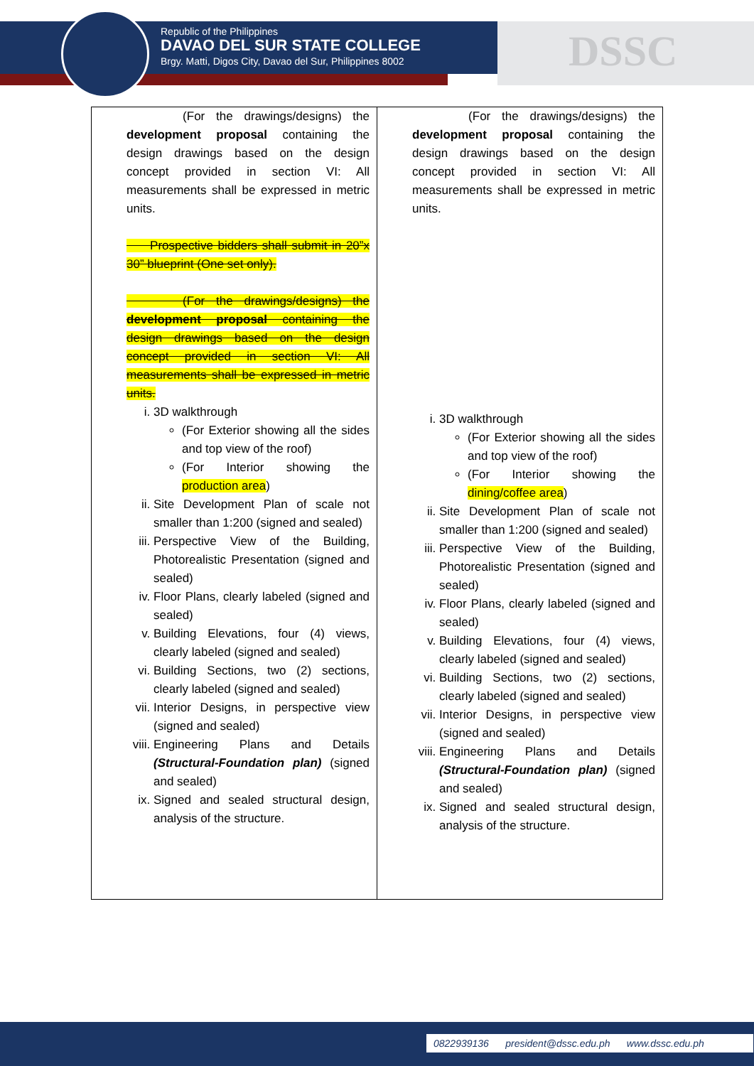Republic of the Philippines
DAVAO DEL SUR STATE COLLEGE
Brgy. Matti, Digos City, Davao del Sur, Philippines 8002
DSSC
| (For the drawings/designs) the development proposal containing the design drawings based on the design concept provided in section VI: All measurements shall be expressed in metric units. Prospective bidders shall submit in 20”x 30” blueprint (One set only). (For the drawings/designs) the development proposal containing the design drawings based on the design concept provided in section VI: All measurements shall be expressed in metric units. i. 3D walkthrough (For Exterior showing all the sides and top view of the roof) (For Interior showing the production area ) ii. Site Development Plan of scale not smaller than 1:200 (signed and sealed) iii. Perspective View of the Building, Photorealistic Presentation (signed and sealed) iv. Floor Plans, clearly labeled (signed and sealed) v. Building Elevations, four (4) views, clearly labeled (signed and sealed) vi. Building Sections, two (2) sections, clearly labeled (signed and sealed) vii. Interior Designs, in perspective view (signed and sealed) viii. Engineering Plans and Details (Structural-Foundation plan) (signed and sealed) ix. Signed and sealed structural design, analysis of the structure. | (For the drawings/designs) the development proposal containing the design drawings based on the design concept provided in section VI: All measurements shall be expressed in metric units. i. 3D walkthrough (For Exterior showing all the sides and top view of the roof) (For Interior showing the dining/coffee area ) ii. Site Development Plan of scale not smaller than 1:200 (signed and sealed) iii. Perspective View of the Building, Photorealistic Presentation (signed and sealed) iv. Floor Plans, clearly labeled (signed and sealed) v. Building Elevations, four (4) views, clearly labeled (signed and sealed) vi. Building Sections, two (2) sections, clearly labeled (signed and sealed) vii. Interior Designs, in perspective view (signed and sealed) viii. Engineering Plans and Details (Structural-Foundation plan) (signed and sealed) ix. Signed and sealed structural design, analysis of the structure. |
0822939136 president@dssc.edu.ph www.dssc.edu.ph